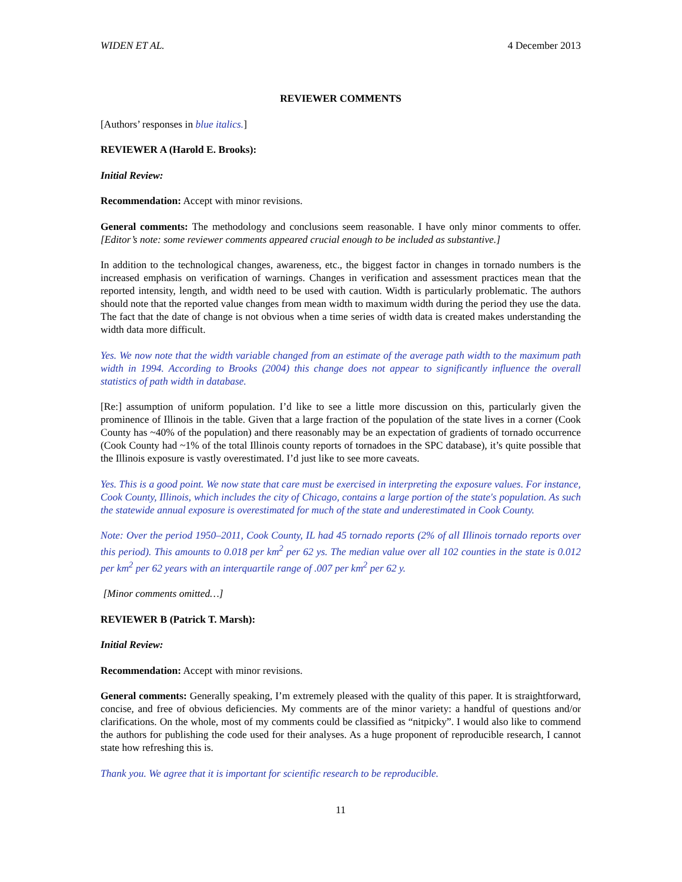WIDEN ET AL. 4 December 2013
REVIEWER COMMENTS
[Authors’ responses in blue italics.]
REVIEWER A (Harold E. Brooks):
Initial Review:
Recommendation: Accept with minor revisions.
General comments: The methodology and conclusions seem reasonable. I have only minor comments to offer. [Editor’s note: some reviewer comments appeared crucial enough to be included as substantive.]
In addition to the technological changes, awareness, etc., the biggest factor in changes in tornado numbers is the increased emphasis on verification of warnings. Changes in verification and assessment practices mean that the reported intensity, length, and width need to be used with caution. Width is particularly problematic. The authors should note that the reported value changes from mean width to maximum width during the period they use the data. The fact that the date of change is not obvious when a time series of width data is created makes understanding the width data more difficult.
Yes. We now note that the width variable changed from an estimate of the average path width to the maximum path width in 1994. According to Brooks (2004) this change does not appear to significantly influence the overall statistics of path width in database.
[Re:] assumption of uniform population. I’d like to see a little more discussion on this, particularly given the prominence of Illinois in the table. Given that a large fraction of the population of the state lives in a corner (Cook County has ~40% of the population) and there reasonably may be an expectation of gradients of tornado occurrence (Cook County had ~1% of the total Illinois county reports of tornadoes in the SPC database), it’s quite possible that the Illinois exposure is vastly overestimated. I’d just like to see more caveats.
Yes. This is a good point. We now state that care must be exercised in interpreting the exposure values. For instance, Cook County, Illinois, which includes the city of Chicago, contains a large portion of the state's population. As such the statewide annual exposure is overestimated for much of the state and underestimated in Cook County.
Note: Over the period 1950–2011, Cook County, IL had 45 tornado reports (2% of all Illinois tornado reports over this period). This amounts to 0.018 per km<sup>2</sup> per 62 ys. The median value over all 102 counties in the state is 0.012 per km<sup>2</sup> per 62 years with an interquartile range of .007 per km<sup>2</sup> per 62 y.
[Minor comments omitted…]
REVIEWER B (Patrick T. Marsh):
Initial Review:
Recommendation: Accept with minor revisions.
General comments: Generally speaking, I’m extremely pleased with the quality of this paper. It is straightforward, concise, and free of obvious deficiencies. My comments are of the minor variety: a handful of questions and/or clarifications. On the whole, most of my comments could be classified as “nitpicky”. I would also like to commend the authors for publishing the code used for their analyses. As a huge proponent of reproducible research, I cannot state how refreshing this is.
Thank you. We agree that it is important for scientific research to be reproducible.
11